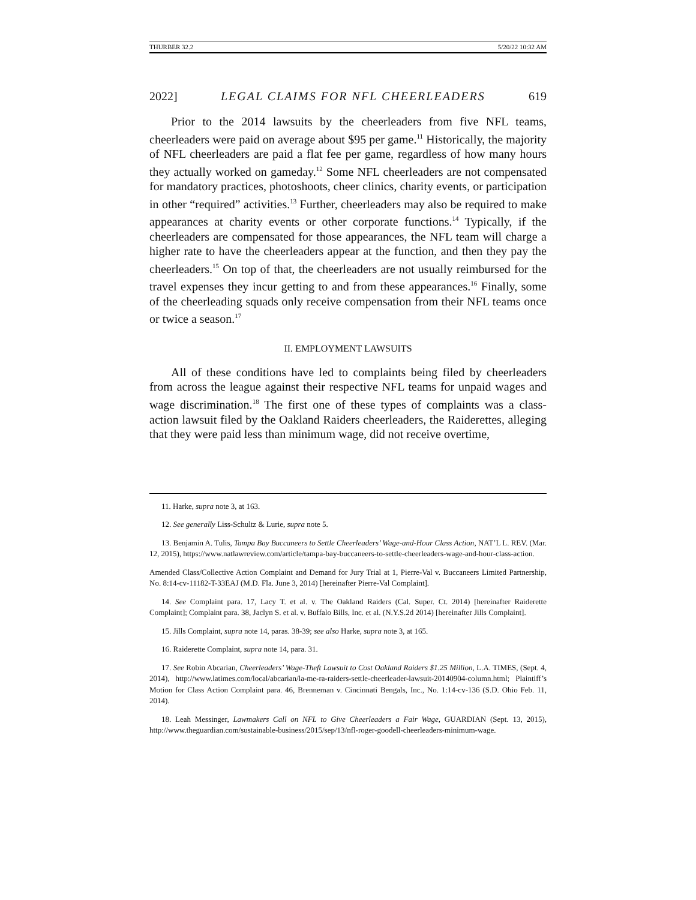THURBER 32.2 5/20/22 10:32 AM
2022] LEGAL CLAIMS FOR NFL CHEERLEADERS 619
Prior to the 2014 lawsuits by the cheerleaders from five NFL teams, cheerleaders were paid on average about $95 per game.<sup>11</sup> Historically, the majority of NFL cheerleaders are paid a flat fee per game, regardless of how many hours they actually worked on gameday.<sup>12</sup> Some NFL cheerleaders are not compensated for mandatory practices, photoshoots, cheer clinics, charity events, or participation in other “required” activities.<sup>13</sup> Further, cheerleaders may also be required to make appearances at charity events or other corporate functions.<sup>14</sup> Typically, if the cheerleaders are compensated for those appearances, the NFL team will charge a higher rate to have the cheerleaders appear at the function, and then they pay the cheerleaders.<sup>15</sup> On top of that, the cheerleaders are not usually reimbursed for the travel expenses they incur getting to and from these appearances.<sup>16</sup> Finally, some of the cheerleading squads only receive compensation from their NFL teams once or twice a season.<sup>17</sup>
II. EMPLOYMENT LAWSUITS
All of these conditions have led to complaints being filed by cheerleaders from across the league against their respective NFL teams for unpaid wages and wage discrimination.<sup>18</sup> The first one of these types of complaints was a class-action lawsuit filed by the Oakland Raiders cheerleaders, the Raiderettes, alleging that they were paid less than minimum wage, did not receive overtime,
11. Harke, supra note 3, at 163.
12. See generally Liss-Schultz & Lurie, supra note 5.
13. Benjamin A. Tulis, Tampa Bay Buccaneers to Settle Cheerleaders’ Wage-and-Hour Class Action, NAT’L L. REV. (Mar. 12, 2015), https://www.natlawreview.com/article/tampa-bay-buccaneers-to-settle-cheerleaders-wage-and-hour-class-action.
Amended Class/Collective Action Complaint and Demand for Jury Trial at 1, Pierre-Val v. Buccaneers Limited Partnership, No. 8:14-cv-11182-T-33EAJ (M.D. Fla. June 3, 2014) [hereinafter Pierre-Val Complaint].
14. See Complaint para. 17, Lacy T. et al. v. The Oakland Raiders (Cal. Super. Ct. 2014) [hereinafter Raiderette Complaint]; Complaint para. 38, Jaclyn S. et al. v. Buffalo Bills, Inc. et al. (N.Y.S.2d 2014) [hereinafter Jills Complaint].
15. Jills Complaint, supra note 14, paras. 38-39; see also Harke, supra note 3, at 165.
16. Raiderette Complaint, supra note 14, para. 31.
17. See Robin Abcarian, Cheerleaders’ Wage-Theft Lawsuit to Cost Oakland Raiders $1.25 Million, L.A. TIMES, (Sept. 4, 2014), http://www.latimes.com/local/abcarian/la-me-ra-raiders-settle-cheerleader-lawsuit-20140904-column.html; Plaintiff’s Motion for Class Action Complaint para. 46, Brenneman v. Cincinnati Bengals, Inc., No. 1:14-cv-136 (S.D. Ohio Feb. 11, 2014).
18. Leah Messinger, Lawmakers Call on NFL to Give Cheerleaders a Fair Wage, GUARDIAN (Sept. 13, 2015), http://www.theguardian.com/sustainable-business/2015/sep/13/nfl-roger-goodell-cheerleaders-minimum-wage.